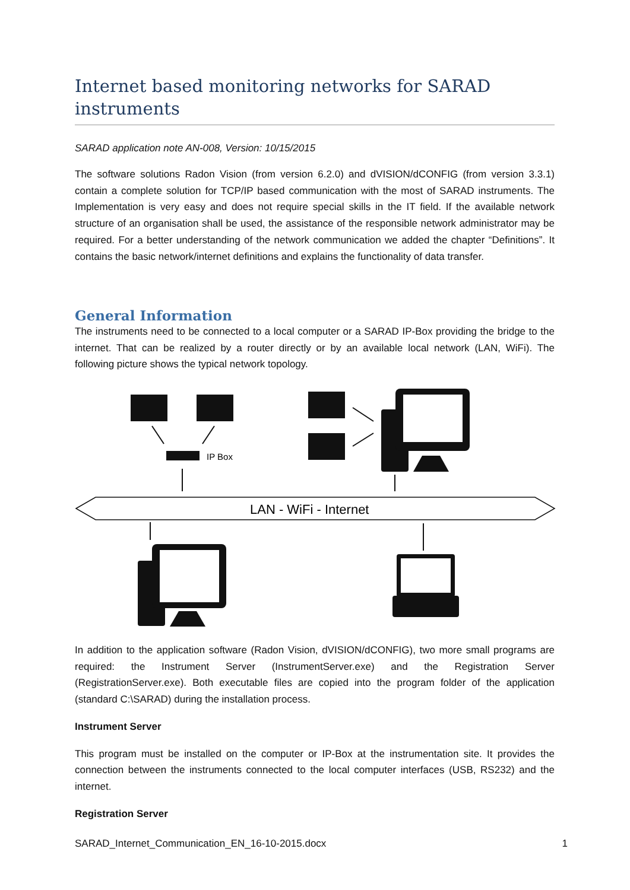Internet based monitoring networks for SARAD instruments
SARAD application note AN-008, Version: 10/15/2015
The software solutions Radon Vision (from version 6.2.0) and dVISION/dCONFIG (from version 3.3.1) contain a complete solution for TCP/IP based communication with the most of SARAD instruments. The Implementation is very easy and does not require special skills in the IT field. If the available network structure of an organisation shall be used, the assistance of the responsible network administrator may be required. For a better understanding of the network communication we added the chapter “Definitions”. It contains the basic network/internet definitions and explains the functionality of data transfer.
General Information
The instruments need to be connected to a local computer or a SARAD IP-Box providing the bridge to the internet. That can be realized by a router directly or by an available local network (LAN, WiFi). The following picture shows the typical network topology.
IP Box
LAN - WiFi - Internet
In addition to the application software (Radon Vision, dVISION/dCONFIG), two more small programs are required: the Instrument Server (InstrumentServer.exe) and the Registration Server (RegistrationServer.exe). Both executable files are copied into the program folder of the application (standard C:\SARAD) during the installation process.
Instrument Server
This program must be installed on the computer or IP-Box at the instrumentation site. It provides the connection between the instruments connected to the local computer interfaces (USB, RS232) and the internet.
Registration Server
SARAD_Internet_Communication_EN_16-10-2015.docx 1